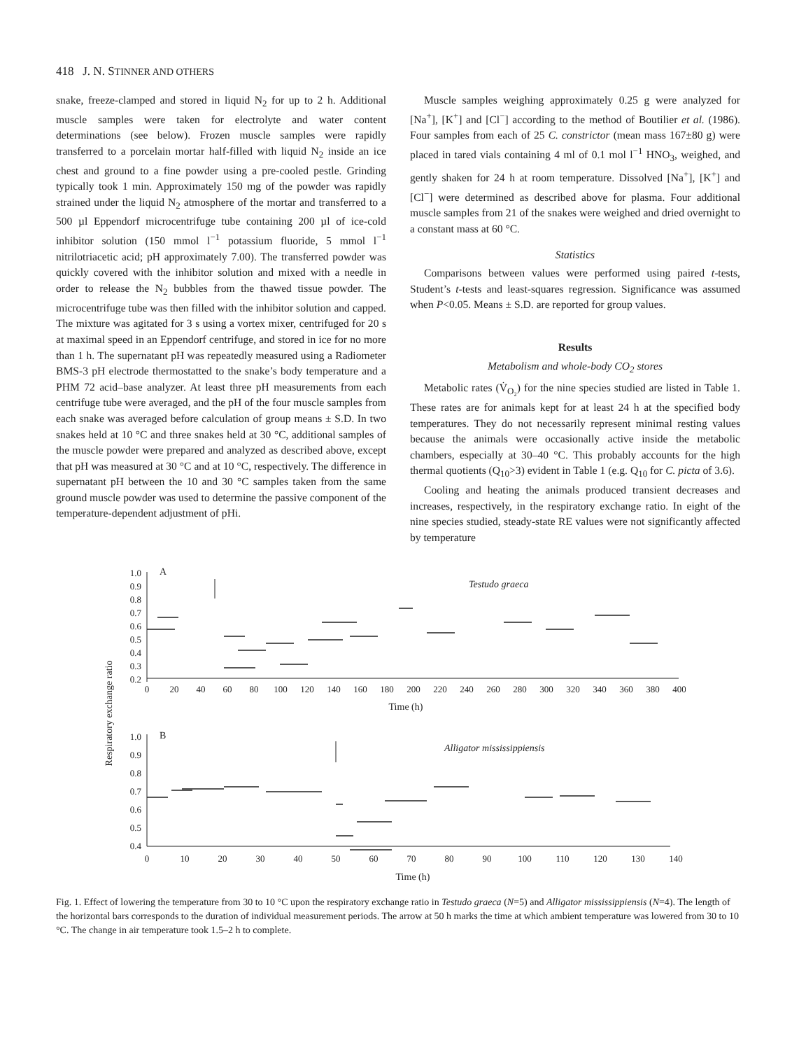418 J. N. STINNER AND OTHERS
snake, freeze-clamped and stored in liquid N<sub>2</sub> for up to 2 h. Additional muscle samples were taken for electrolyte and water content determinations (see below). Frozen muscle samples were rapidly transferred to a porcelain mortar half-filled with liquid N<sub>2</sub> inside an ice chest and ground to a fine powder using a pre-cooled pestle. Grinding typically took 1 min. Approximately 150 mg of the powder was rapidly strained under the liquid N<sub>2</sub> atmosphere of the mortar and transferred to a 500 µl Eppendorf microcentrifuge tube containing 200 µl of ice-cold inhibitor solution (150 mmol l<sup>−1</sup> potassium fluoride, 5 mmol l<sup>−1</sup> nitrilotriacetic acid; pH approximately 7.00). The transferred powder was quickly covered with the inhibitor solution and mixed with a needle in order to release the N<sub>2</sub> bubbles from the thawed tissue powder. The microcentrifuge tube was then filled with the inhibitor solution and capped. The mixture was agitated for 3 s using a vortex mixer, centrifuged for 20 s at maximal speed in an Eppendorf centrifuge, and stored in ice for no more than 1 h. The supernatant pH was repeatedly measured using a Radiometer BMS-3 pH electrode thermostatted to the snake’s body temperature and a PHM 72 acid–base analyzer. At least three pH measurements from each centrifuge tube were averaged, and the pH of the four muscle samples from each snake was averaged before calculation of group means ± S.D. In two snakes held at 10 °C and three snakes held at 30 °C, additional samples of the muscle powder were prepared and analyzed as described above, except that pH was measured at 30 °C and at 10 °C, respectively. The difference in supernatant pH between the 10 and 30 °C samples taken from the same ground muscle powder was used to determine the passive component of the temperature-dependent adjustment of pHi.
Muscle samples weighing approximately 0.25 g were analyzed for [Na<sup>+</sup>], [K<sup>+</sup>] and [Cl<sup>−</sup>] according to the method of Boutilier et al. (1986). Four samples from each of 25 C. constrictor (mean mass 167±80 g) were placed in tared vials containing 4 ml of 0.1 mol l<sup>−1</sup> HNO<sub>3</sub>, weighed, and gently shaken for 24 h at room temperature. Dissolved [Na<sup>+</sup>], [K<sup>+</sup>] and [Cl<sup>−</sup>] were determined as described above for plasma. Four additional muscle samples from 21 of the snakes were weighed and dried overnight to a constant mass at 60 °C.
Statistics
Comparisons between values were performed using paired t-tests, Student’s t-tests and least-squares regression. Significance was assumed when P<0.05. Means ± S.D. are reported for group values.
Results
Metabolism and whole-body CO<sub>2</sub> stores
Metabolic rates (V̇<sub>O₂</sub>) for the nine species studied are listed in Table 1. These rates are for animals kept for at least 24 h at the specified body temperatures. They do not necessarily represent minimal resting values because the animals were occasionally active inside the metabolic chambers, especially at 30–40 °C. This probably accounts for the high thermal quotients (Q<sub>10</sub>>3) evident in Table 1 (e.g. Q<sub>10</sub> for C. picta of 3.6).
Cooling and heating the animals produced transient decreases and increases, respectively, in the respiratory exchange ratio. In eight of the nine species studied, steady-state RE values were not significantly affected by temperature
Respiratory exchange ratio
A
B
Testudo graeca
Alligator mississippiensis
1.0
0.9
0.8
0.7
0.6
0.5
0.4
0.3
0.2
1.0
0.9
0.8
0.7
0.6
0.5
0.4
0
20
40
60
80
100
120
140
160
180
200
220
240
260
280
300
320
340
360
380
400
0
10
20
30
40
50
60
70
80
90
100
110
120
130
140
Time (h)
Time (h)
Fig. 1. Effect of lowering the temperature from 30 to 10 °C upon the respiratory exchange ratio in Testudo graeca (N=5) and Alligator mississippiensis (N=4). The length of the horizontal bars corresponds to the duration of individual measurement periods. The arrow at 50 h marks the time at which ambient temperature was lowered from 30 to 10 °C. The change in air temperature took 1.5–2 h to complete.